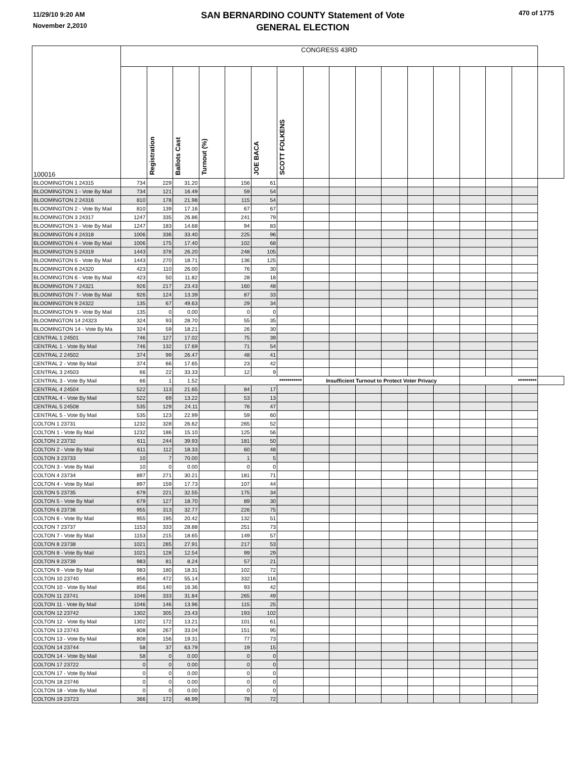11/29/10 9:20 AM
November 2,2010
SAN BERNARDINO COUNTY Statement of Vote
GENERAL ELECTION
470 of 1775
| 100016 | CONGRESS 43RD | | | | | | | | | | | | | | | | |
| | | Registration | Ballots Cast | Turnout (%) | | JOE BACA | SCOTT FOLKENS | | | | | | | | | | |
| BLOOMINGTON 1 24315 | 734 | 229 | 31.20 | | 156 | 61 | | | | | | | | | | | |
| BLOOMINGTON 1 - Vote By Mail | 734 | 121 | 16.49 | | 59 | 54 | | | | | | | | | | | |
| BLOOMINGTON 2 24316 | 810 | 178 | 21.98 | | 115 | 54 | | | | | | | | | | | |
| BLOOMINGTON 2 - Vote By Mail | 810 | 139 | 17.16 | | 67 | 67 | | | | | | | | | | | |
| BLOOMINGTON 3 24317 | 1247 | 335 | 26.86 | | 241 | 79 | | | | | | | | | | | |
| BLOOMINGTON 3 - Vote By Mail | 1247 | 183 | 14.68 | | 94 | 83 | | | | | | | | | | | |
| BLOOMINGTON 4 24318 | 1006 | 336 | 33.40 | | 225 | 96 | | | | | | | | | | | |
| BLOOMINGTON 4 - Vote By Mail | 1006 | 175 | 17.40 | | 102 | 68 | | | | | | | | | | | |
| BLOOMINGTON 5 24319 | 1443 | 378 | 26.20 | | 248 | 105 | | | | | | | | | | | |
| BLOOMINGTON 5 - Vote By Mail | 1443 | 270 | 18.71 | | 136 | 125 | | | | | | | | | | | |
| BLOOMINGTON 6 24320 | 423 | 110 | 26.00 | | 76 | 30 | | | | | | | | | | | |
| BLOOMINGTON 6 - Vote By Mail | 423 | 50 | 11.82 | | 28 | 18 | | | | | | | | | | | |
| BLOOMINGTON 7 24321 | 926 | 217 | 23.43 | | 160 | 48 | | | | | | | | | | | |
| BLOOMINGTON 7 - Vote By Mail | 926 | 124 | 13.39 | | 87 | 33 | | | | | | | | | | | |
| BLOOMINGTON 9 24322 | 135 | 67 | 49.63 | | 29 | 34 | | | | | | | | | | | |
| BLOOMINGTON 9 - Vote By Mail | 135 | 0 | 0.00 | | 0 | 0 | | | | | | | | | | | |
| BLOOMINGTON 14 24323 | 324 | 93 | 28.70 | | 55 | 35 | | | | | | | | | | | |
| BLOOMINGTON 14 - Vote By Ma | 324 | 59 | 18.21 | | 26 | 30 | | | | | | | | | | | |
| CENTRAL 1 24501 | 746 | 127 | 17.02 | | 75 | 39 | | | | | | | | | | | |
| CENTRAL 1 - Vote By Mail | 746 | 132 | 17.69 | | 71 | 54 | | | | | | | | | | | |
| CENTRAL 2 24502 | 374 | 99 | 26.47 | | 48 | 41 | | | | | | | | | | | |
| CENTRAL 2 - Vote By Mail | 374 | 66 | 17.65 | | 23 | 42 | | | | | | | | | | | |
| CENTRAL 3 24503 | 66 | 22 | 33.33 | | 12 | 9 | | | | | | | | | | | |
| CENTRAL 3 - Vote By Mail | 66 | 1 | 1.52 | *********** | | | | Insufficient Turnout to Protect Voter Privacy | | | | | | ********* | | | |
| CENTRAL 4 24504 | 522 | 113 | 21.65 | | 84 | 17 | | | | | | | | | | | |
| CENTRAL 4 - Vote By Mail | 522 | 69 | 13.22 | | 53 | 13 | | | | | | | | | | | |
| CENTRAL 5 24508 | 535 | 129 | 24.11 | | 76 | 47 | | | | | | | | | | | |
| CENTRAL 5 - Vote By Mail | 535 | 123 | 22.99 | | 59 | 60 | | | | | | | | | | | |
| COLTON 1 23731 | 1232 | 328 | 26.62 | | 265 | 52 | | | | | | | | | | | |
| COLTON 1 - Vote By Mail | 1232 | 186 | 15.10 | | 125 | 56 | | | | | | | | | | | |
| COLTON 2 23732 | 611 | 244 | 39.93 | | 181 | 50 | | | | | | | | | | | |
| COLTON 2 - Vote By Mail | 611 | 112 | 18.33 | | 60 | 48 | | | | | | | | | | | |
| COLTON 3 23733 | 10 | 7 | 70.00 | | 1 | 5 | | | | | | | | | | | |
| COLTON 3 - Vote By Mail | 10 | 0 | 0.00 | | 0 | 0 | | | | | | | | | | | |
| COLTON 4 23734 | 897 | 271 | 30.21 | | 181 | 71 | | | | | | | | | | | |
| COLTON 4 - Vote By Mail | 897 | 159 | 17.73 | | 107 | 44 | | | | | | | | | | | |
| COLTON 5 23735 | 679 | 221 | 32.55 | | 175 | 34 | | | | | | | | | | | |
| COLTON 5 - Vote By Mail | 679 | 127 | 18.70 | | 89 | 30 | | | | | | | | | | | |
| COLTON 6 23736 | 955 | 313 | 32.77 | | 226 | 75 | | | | | | | | | | | |
| COLTON 6 - Vote By Mail | 955 | 195 | 20.42 | | 132 | 51 | | | | | | | | | | | |
| COLTON 7 23737 | 1153 | 333 | 28.88 | | 251 | 73 | | | | | | | | | | | |
| COLTON 7 - Vote By Mail | 1153 | 215 | 18.65 | | 149 | 57 | | | | | | | | | | | |
| COLTON 8 23738 | 1021 | 285 | 27.91 | | 217 | 53 | | | | | | | | | | | |
| COLTON 8 - Vote By Mail | 1021 | 128 | 12.54 | | 99 | 29 | | | | | | | | | | | |
| COLTON 9 23739 | 983 | 81 | 8.24 | | 57 | 21 | | | | | | | | | | | |
| COLTON 9 - Vote By Mail | 983 | 180 | 18.31 | | 102 | 72 | | | | | | | | | | | |
| COLTON 10 23740 | 856 | 472 | 55.14 | | 332 | 116 | | | | | | | | | | | |
| COLTON 10 - Vote By Mail | 856 | 140 | 16.36 | | 93 | 42 | | | | | | | | | | | |
| COLTON 11 23741 | 1046 | 333 | 31.84 | | 265 | 49 | | | | | | | | | | | |
| COLTON 11 - Vote By Mail | 1046 | 146 | 13.96 | | 115 | 25 | | | | | | | | | | | |
| COLTON 12 23742 | 1302 | 305 | 23.43 | | 193 | 102 | | | | | | | | | | | |
| COLTON 12 - Vote By Mail | 1302 | 172 | 13.21 | | 101 | 61 | | | | | | | | | | | |
| COLTON 13 23743 | 808 | 267 | 33.04 | | 151 | 95 | | | | | | | | | | | |
| COLTON 13 - Vote By Mail | 808 | 156 | 19.31 | | 77 | 73 | | | | | | | | | | | |
| COLTON 14 23744 | 58 | 37 | 63.79 | | 19 | 15 | | | | | | | | | | | |
| COLTON 14 - Vote By Mail | 58 | 0 | 0.00 | | 0 | 0 | | | | | | | | | | | |
| COLTON 17 23722 | 0 | 0 | 0.00 | | 0 | 0 | | | | | | | | | | | |
| COLTON 17 - Vote By Mail | 0 | 0 | 0.00 | | 0 | 0 | | | | | | | | | | | |
| COLTON 18 23746 | 0 | 0 | 0.00 | | 0 | 0 | | | | | | | | | | | |
| COLTON 18 - Vote By Mail | 0 | 0 | 0.00 | | 0 | 0 | | | | | | | | | | | |
| COLTON 19 23723 | 366 | 172 | 46.99 | | 78 | 72 | | | | | | | | | | | |